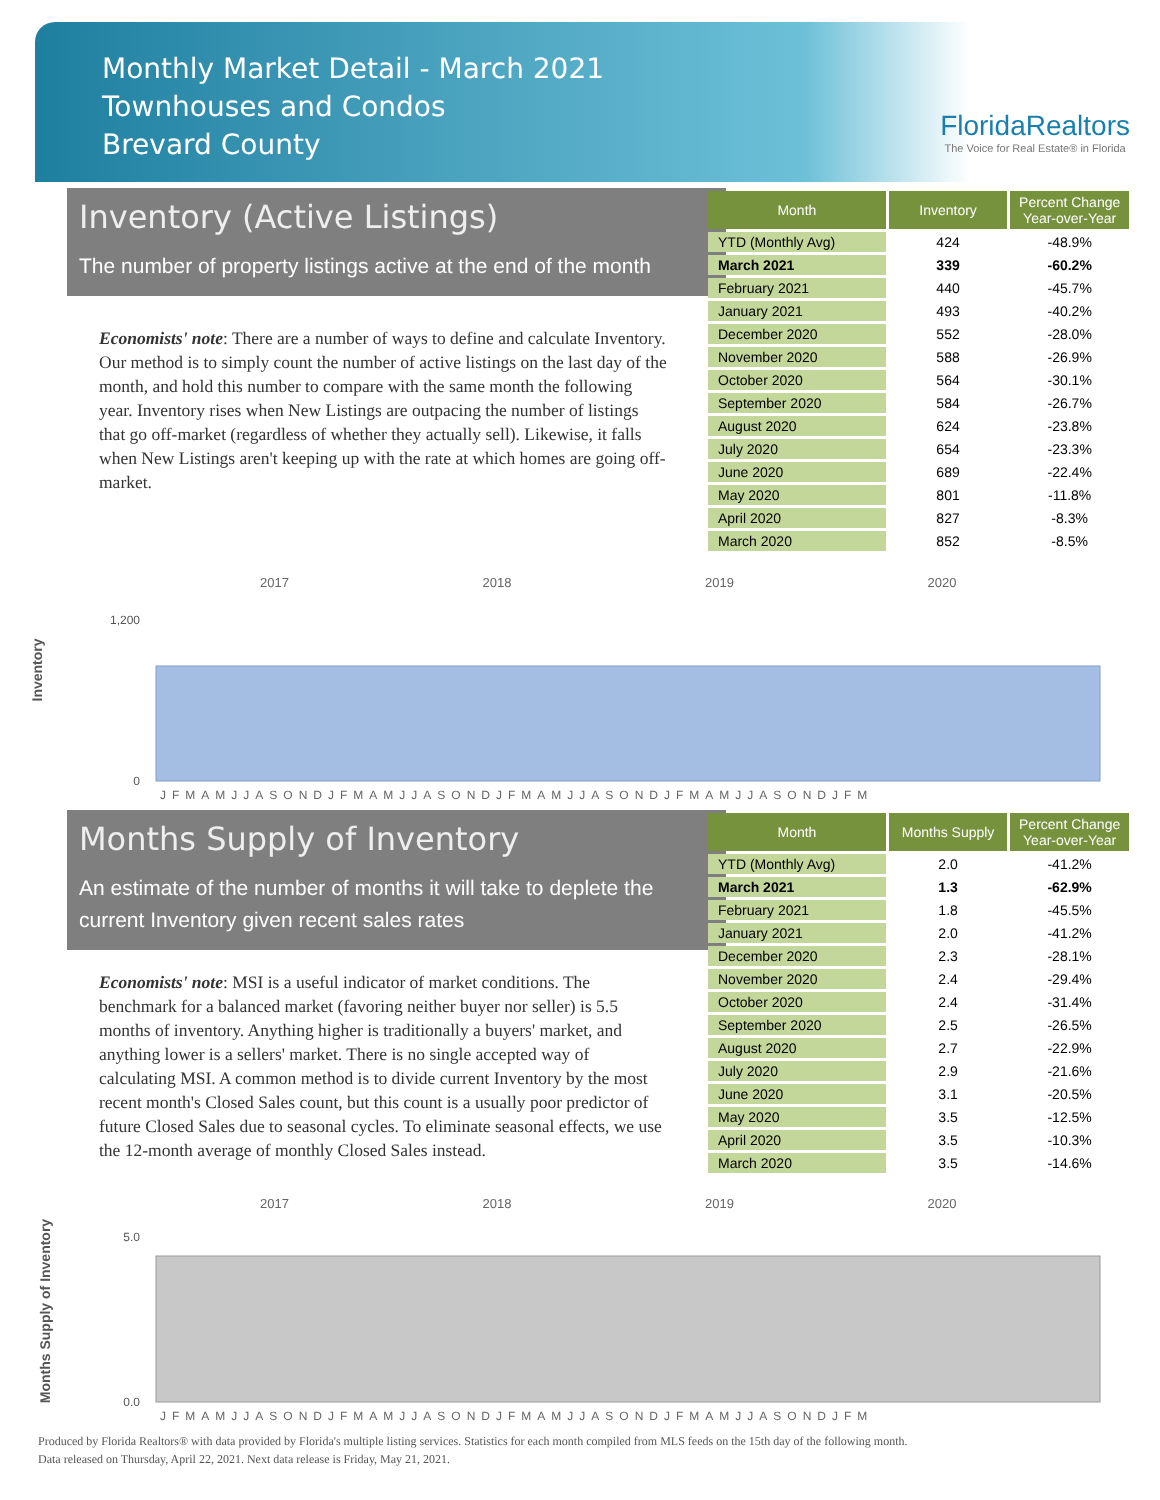Monthly Market Detail - March 2021
Townhouses and Condos
Brevard County
FloridaRealtors
The Voice for Real Estate® in Florida
Inventory (Active Listings)
The number of property listings active at the end of the month
Economists' note: There are a number of ways to define and calculate Inventory. Our method is to simply count the number of active listings on the last day of the month, and hold this number to compare with the same month the following year. Inventory rises when New Listings are outpacing the number of listings that go off-market (regardless of whether they actually sell). Likewise, it falls when New Listings aren't keeping up with the rate at which homes are going off-market.
| Month | Inventory | Percent Change Year-over-Year |
| --- | --- | --- |
| YTD (Monthly Avg) | 424 | -48.9% |
| March 2021 | 339 | -60.2% |
| February 2021 | 440 | -45.7% |
| January 2021 | 493 | -40.2% |
| December 2020 | 552 | -28.0% |
| November 2020 | 588 | -26.9% |
| October 2020 | 564 | -30.1% |
| September 2020 | 584 | -26.7% |
| August 2020 | 624 | -23.8% |
| July 2020 | 654 | -23.3% |
| June 2020 | 689 | -22.4% |
| May 2020 | 801 | -11.8% |
| April 2020 | 827 | -8.3% |
| March 2020 | 852 | -8.5% |
2017 2018 2019 2020
Inventory
1,200
0
JFMAMJJASONDJFMAMJJASONDJFMAMJJASONDJFMAMJJASONDJFM
Months Supply of Inventory
An estimate of the number of months it will take to deplete the current Inventory given recent sales rates
Economists' note: MSI is a useful indicator of market conditions. The benchmark for a balanced market (favoring neither buyer nor seller) is 5.5 months of inventory. Anything higher is traditionally a buyers' market, and anything lower is a sellers' market. There is no single accepted way of calculating MSI. A common method is to divide current Inventory by the most recent month's Closed Sales count, but this count is a usually poor predictor of future Closed Sales due to seasonal cycles. To eliminate seasonal effects, we use the 12-month average of monthly Closed Sales instead.
| Month | Months Supply | Percent Change Year-over-Year |
| --- | --- | --- |
| YTD (Monthly Avg) | 2.0 | -41.2% |
| March 2021 | 1.3 | -62.9% |
| February 2021 | 1.8 | -45.5% |
| January 2021 | 2.0 | -41.2% |
| December 2020 | 2.3 | -28.1% |
| November 2020 | 2.4 | -29.4% |
| October 2020 | 2.4 | -31.4% |
| September 2020 | 2.5 | -26.5% |
| August 2020 | 2.7 | -22.9% |
| July 2020 | 2.9 | -21.6% |
| June 2020 | 3.1 | -20.5% |
| May 2020 | 3.5 | -12.5% |
| April 2020 | 3.5 | -10.3% |
| March 2020 | 3.5 | -14.6% |
2017 2018 2019 2020
Months Supply of Inventory
5.0
0.0
JFMAMJJASONDJFMAMJJASONDJFMAMJJASONDJFMAMJJASONDJFM
Produced by Florida Realtors® with data provided by Florida's multiple listing services. Statistics for each month compiled from MLS feeds on the 15th day of the following month.
Data released on Thursday, April 22, 2021. Next data release is Friday, May 21, 2021.